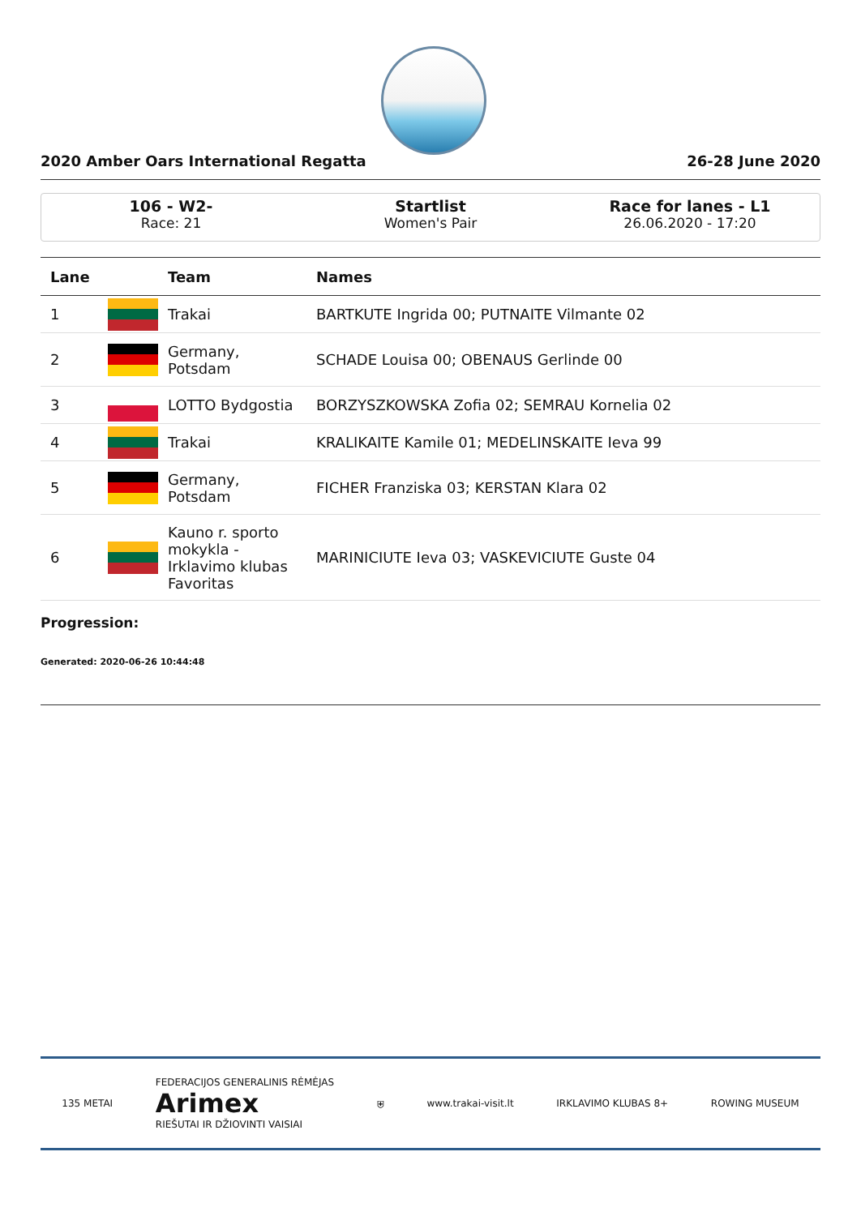2020 Amber Oars International Regatta 26-28 June 2020
106 - W2-
Race: 21
Startlist
Women's Pair
Race for lanes - L1
26.06.2020 - 17:20
| Lane | | Team | Names |
| --- | --- | --- | --- |
| 1 | | Trakai | BARTKUTE Ingrida 00; PUTNAITE Vilmante 02 |
| 2 | | Germany, Potsdam | SCHADE Louisa 00; OBENAUS Gerlinde 00 |
| 3 | | LOTTO Bydgostia | BORZYSZKOWSKA Zofia 02; SEMRAU Kornelia 02 |
| 4 | | Trakai | KRALIKAITE Kamile 01; MEDELINSKAITE Ieva 99 |
| 5 | | Germany, Potsdam | FICHER Franziska 03; KERSTAN Klara 02 |
| 6 | | Kauno r. sporto mokykla - Irklavimo klubas Favoritas | MARINICIUTE Ieva 03; VASKEVICIUTE Guste 04 |
Progression:
Generated: 2020-06-26 10:44:48
135 METAI FEDERACIJOS GENERALINIS RĖMĖJAS
Arimex
RIEŠUTAI IR DŽIOVINTI VAISIAI ⛨ www.trakai-visit.lt IRKLAVIMO KLUBAS 8+ ROWING MUSEUM